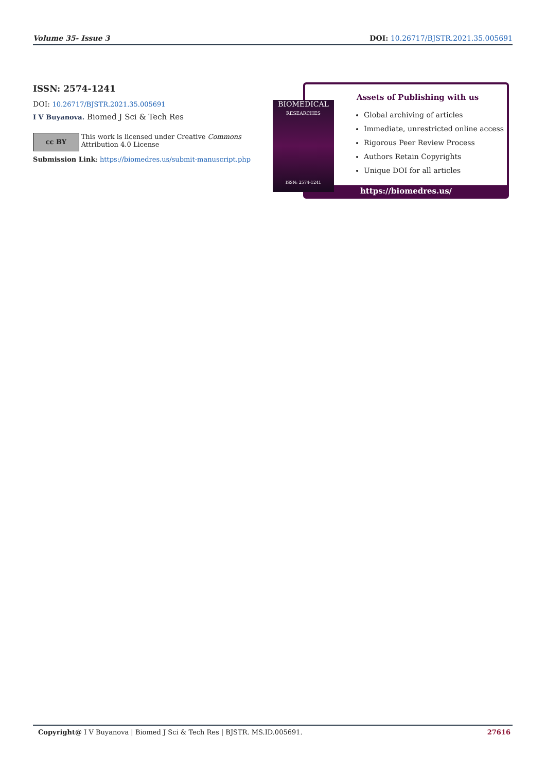Volume 35- Issue 3 DOI: 10.26717/BJSTR.2021.35.005691
ISSN: 2574-1241
DOI: 10.26717/BJSTR.2021.35.005691
I V Buyanova. Biomed J Sci & Tech Res
cc BY
This work is licensed under Creative Commons Attribution 4.0 License
Submission Link: https://biomedres.us/submit-manuscript.php
BIOMEDICAL
RESEARCHES
ISSN: 2574-1241
Assets of Publishing with us
Global archiving of articles
Immediate, unrestricted online access
Rigorous Peer Review Process
Authors Retain Copyrights
Unique DOI for all articles
https://biomedres.us/
Copyright@ I V Buyanova | Biomed J Sci & Tech Res | BJSTR. MS.ID.005691. 27616